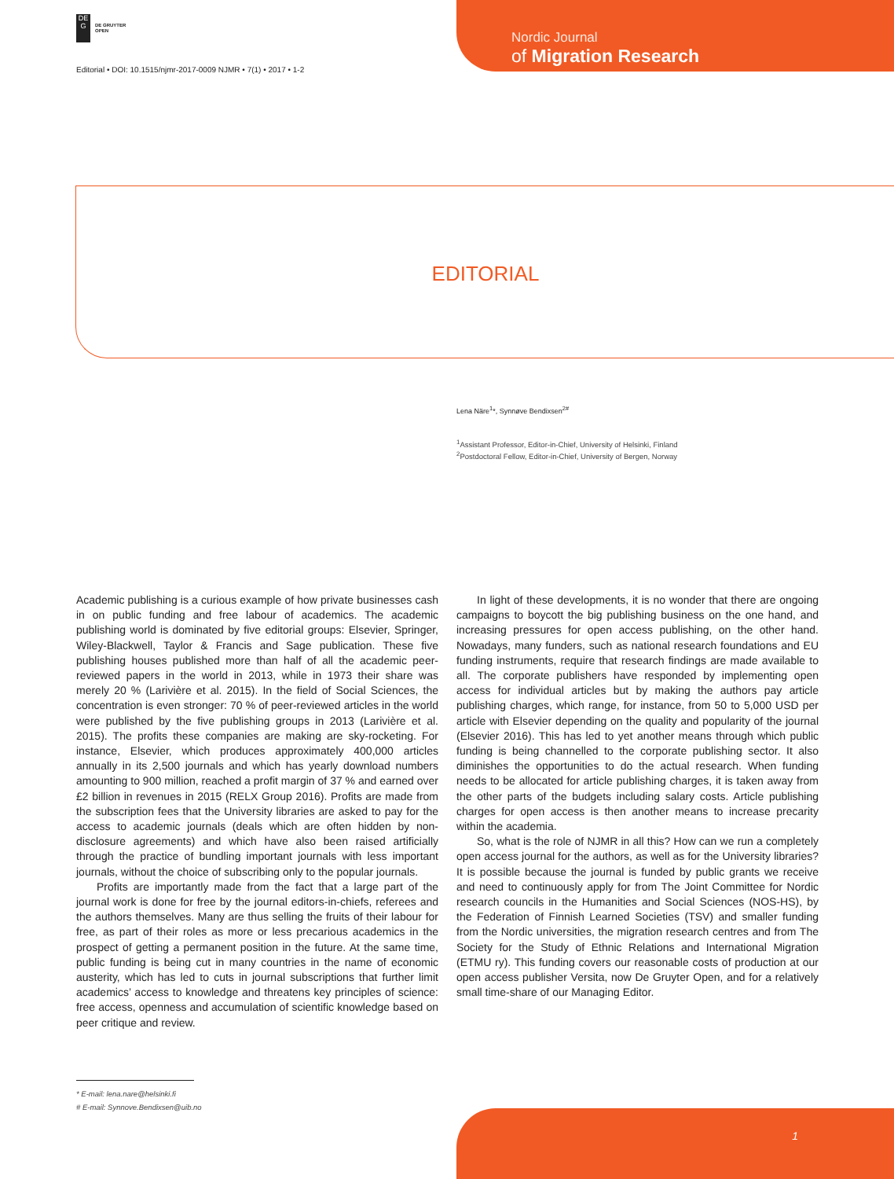DE
G
DE GRUYTER
OPEN
Editorial • DOI: 10.1515/njmr-2017-0009 NJMR • 7(1) • 2017 • 1-2
Nordic Journal
of Migration Research
EDITORIAL
Lena Näre<sup>1</sup>*, Synnøve Bendixsen<sup>2#</sup>
<sup>1</sup> Assistant Professor, Editor-in-Chief, University of Helsinki, Finland
<sup>2</sup> Postdoctoral Fellow, Editor-in-Chief, University of Bergen, Norway
Academic publishing is a curious example of how private businesses cash in on public funding and free labour of academics. The academic publishing world is dominated by five editorial groups: Elsevier, Springer, Wiley-Blackwell, Taylor & Francis and Sage publication. These five publishing houses published more than half of all the academic peer-reviewed papers in the world in 2013, while in 1973 their share was merely 20 % (Larivière et al. 2015). In the field of Social Sciences, the concentration is even stronger: 70 % of peer-reviewed articles in the world were published by the five publishing groups in 2013 (Larivière et al. 2015). The profits these companies are making are sky-rocketing. For instance, Elsevier, which produces approximately 400,000 articles annually in its 2,500 journals and which has yearly download numbers amounting to 900 million, reached a profit margin of 37 % and earned over £2 billion in revenues in 2015 (RELX Group 2016). Profits are made from the subscription fees that the University libraries are asked to pay for the access to academic journals (deals which are often hidden by non-disclosure agreements) and which have also been raised artificially through the practice of bundling important journals with less important journals, without the choice of subscribing only to the popular journals.
Profits are importantly made from the fact that a large part of the journal work is done for free by the journal editors-in-chiefs, referees and the authors themselves. Many are thus selling the fruits of their labour for free, as part of their roles as more or less precarious academics in the prospect of getting a permanent position in the future. At the same time, public funding is being cut in many countries in the name of economic austerity, which has led to cuts in journal subscriptions that further limit academics’ access to knowledge and threatens key principles of science: free access, openness and accumulation of scientific knowledge based on peer critique and review.
In light of these developments, it is no wonder that there are ongoing campaigns to boycott the big publishing business on the one hand, and increasing pressures for open access publishing, on the other hand. Nowadays, many funders, such as national research foundations and EU funding instruments, require that research findings are made available to all. The corporate publishers have responded by implementing open access for individual articles but by making the authors pay article publishing charges, which range, for instance, from 50 to 5,000 USD per article with Elsevier depending on the quality and popularity of the journal (Elsevier 2016). This has led to yet another means through which public funding is being channelled to the corporate publishing sector. It also diminishes the opportunities to do the actual research. When funding needs to be allocated for article publishing charges, it is taken away from the other parts of the budgets including salary costs. Article publishing charges for open access is then another means to increase precarity within the academia.
So, what is the role of NJMR in all this? How can we run a completely open access journal for the authors, as well as for the University libraries? It is possible because the journal is funded by public grants we receive and need to continuously apply for from The Joint Committee for Nordic research councils in the Humanities and Social Sciences (NOS-HS), by the Federation of Finnish Learned Societies (TSV) and smaller funding from the Nordic universities, the migration research centres and from The Society for the Study of Ethnic Relations and International Migration (ETMU ry). This funding covers our reasonable costs of production at our open access publisher Versita, now De Gruyter Open, and for a relatively small time-share of our Managing Editor.
* E-mail: lena.nare@helsinki.fi
# E-mail: Synnove.Bendixsen@uib.no
1